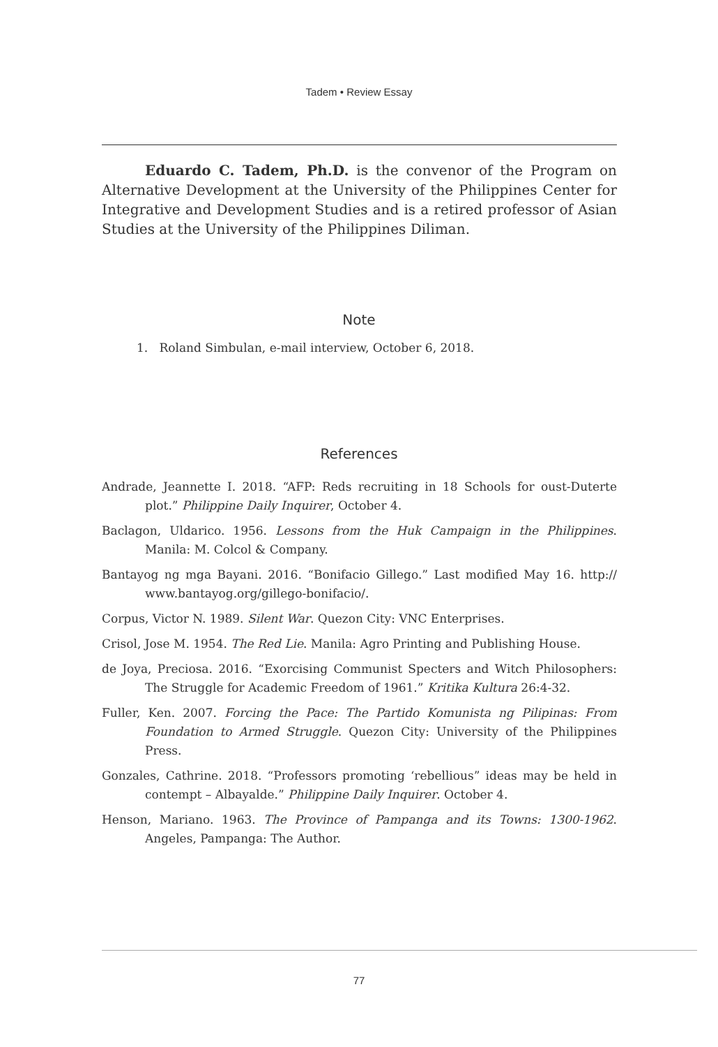Tadem • Review Essay
Eduardo C. Tadem, Ph.D. is the convenor of the Program on Alternative Development at the University of the Philippines Center for Integrative and Development Studies and is a retired professor of Asian Studies at the University of the Philippines Diliman.
Note
1. Roland Simbulan, e-mail interview, October 6, 2018.
References
Andrade, Jeannette I. 2018. “AFP: Reds recruiting in 18 Schools for oust-Duterte plot.” Philippine Daily Inquirer, October 4.
Baclagon, Uldarico. 1956. Lessons from the Huk Campaign in the Philippines. Manila: M. Colcol & Company.
Bantayog ng mga Bayani. 2016. “Bonifacio Gillego.” Last modified May 16. http:// www.bantayog.org/gillego-bonifacio/.
Corpus, Victor N. 1989. Silent War. Quezon City: VNC Enterprises.
Crisol, Jose M. 1954. The Red Lie. Manila: Agro Printing and Publishing House.
de Joya, Preciosa. 2016. “Exorcising Communist Specters and Witch Philosophers: The Struggle for Academic Freedom of 1961.” Kritika Kultura 26:4-32.
Fuller, Ken. 2007. Forcing the Pace: The Partido Komunista ng Pilipinas: From Foundation to Armed Struggle. Quezon City: University of the Philippines Press.
Gonzales, Cathrine. 2018. “Professors promoting ‘rebellious” ideas may be held in contempt – Albayalde.” Philippine Daily Inquirer. October 4.
Henson, Mariano. 1963. The Province of Pampanga and its Towns: 1300-1962. Angeles, Pampanga: The Author.
77